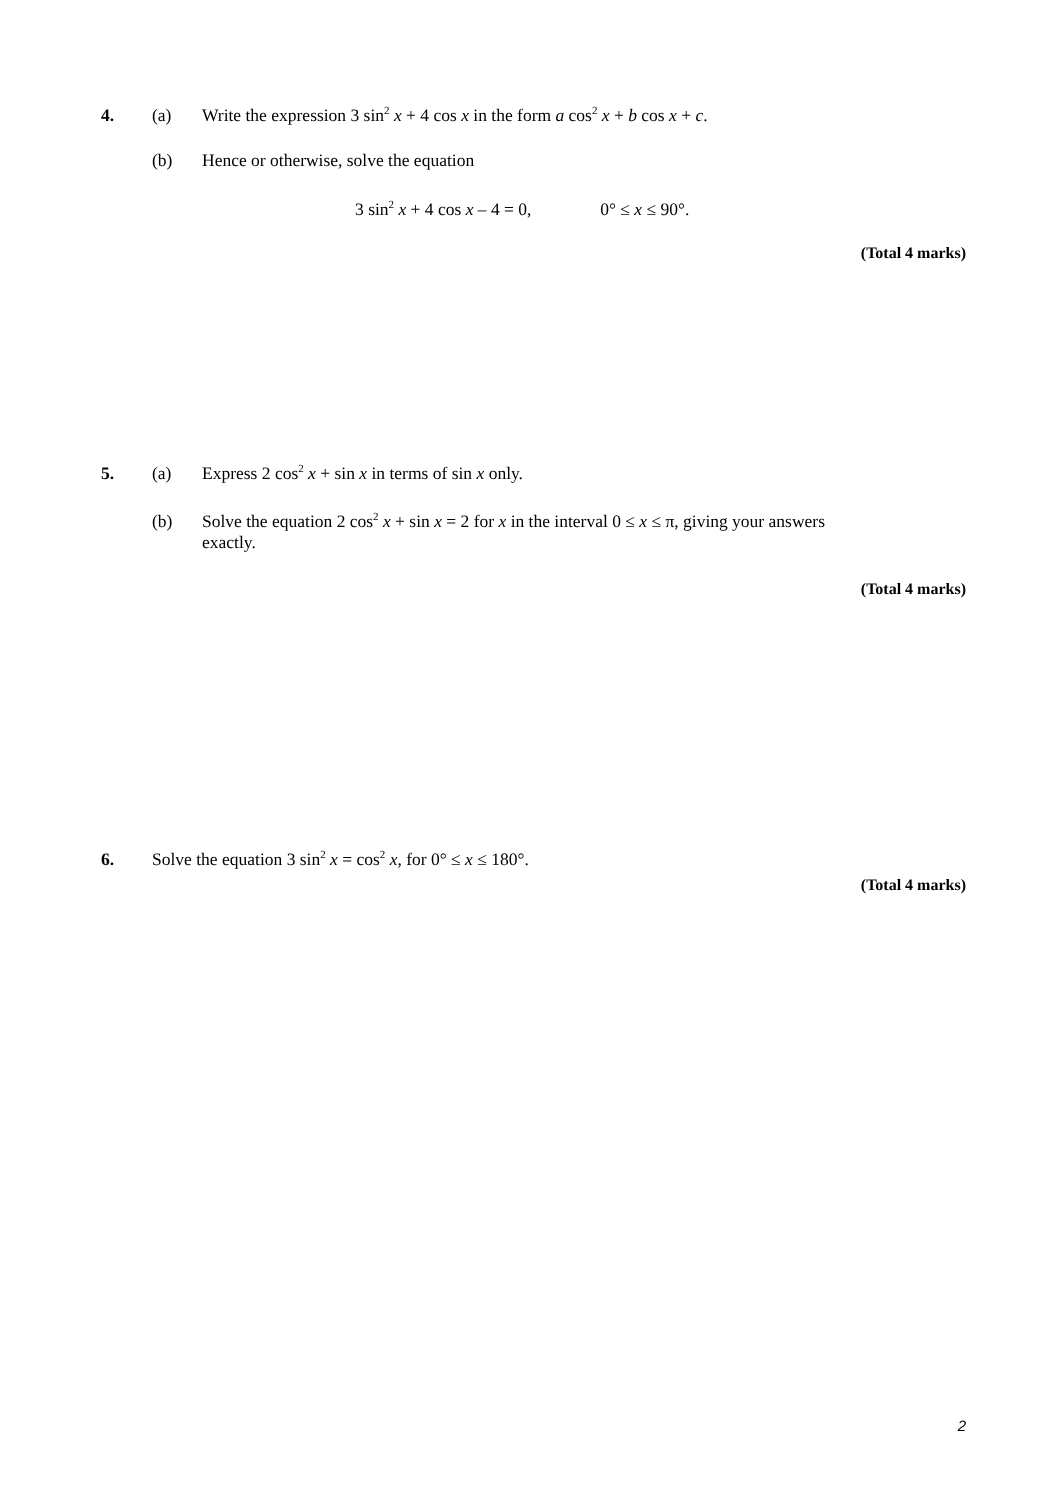4. (a) Write the expression 3 sin<sup>2</sup> x + 4 cos x in the form a cos<sup>2</sup> x + b cos x + c.
(b) Hence or otherwise, solve the equation
3 sin<sup>2</sup> x + 4 cos x – 4 = 0, 0° ≤ x ≤ 90°.
(Total 4 marks)
5. (a) Express 2 cos<sup>2</sup> x + sin x in terms of sin x only.
(b) Solve the equation 2 cos<sup>2</sup> x + sin x = 2 for x in the interval 0 ≤ x ≤ π, giving your answers
exactly.
(Total 4 marks)
6. Solve the equation 3 sin<sup>2</sup> x = cos<sup>2</sup> x, for 0° ≤ x ≤ 180°.
(Total 4 marks)
2